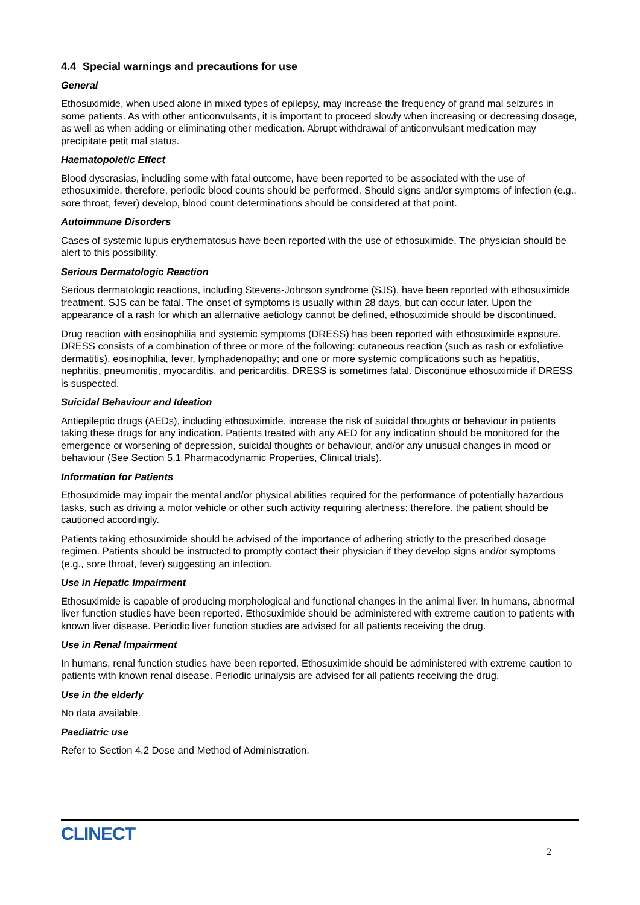4.4 Special warnings and precautions for use
General
Ethosuximide, when used alone in mixed types of epilepsy, may increase the frequency of grand mal seizures in some patients. As with other anticonvulsants, it is important to proceed slowly when increasing or decreasing dosage, as well as when adding or eliminating other medication. Abrupt withdrawal of anticonvulsant medication may precipitate petit mal status.
Haematopoietic Effect
Blood dyscrasias, including some with fatal outcome, have been reported to be associated with the use of ethosuximide, therefore, periodic blood counts should be performed. Should signs and/or symptoms of infection (e.g., sore throat, fever) develop, blood count determinations should be considered at that point.
Autoimmune Disorders
Cases of systemic lupus erythematosus have been reported with the use of ethosuximide. The physician should be alert to this possibility.
Serious Dermatologic Reaction
Serious dermatologic reactions, including Stevens-Johnson syndrome (SJS), have been reported with ethosuximide treatment. SJS can be fatal. The onset of symptoms is usually within 28 days, but can occur later. Upon the appearance of a rash for which an alternative aetiology cannot be defined, ethosuximide should be discontinued.
Drug reaction with eosinophilia and systemic symptoms (DRESS) has been reported with ethosuximide exposure. DRESS consists of a combination of three or more of the following: cutaneous reaction (such as rash or exfoliative dermatitis), eosinophilia, fever, lymphadenopathy; and one or more systemic complications such as hepatitis, nephritis, pneumonitis, myocarditis, and pericarditis. DRESS is sometimes fatal. Discontinue ethosuximide if DRESS is suspected.
Suicidal Behaviour and Ideation
Antiepileptic drugs (AEDs), including ethosuximide, increase the risk of suicidal thoughts or behaviour in patients taking these drugs for any indication. Patients treated with any AED for any indication should be monitored for the emergence or worsening of depression, suicidal thoughts or behaviour, and/or any unusual changes in mood or behaviour (See Section 5.1 Pharmacodynamic Properties, Clinical trials).
Information for Patients
Ethosuximide may impair the mental and/or physical abilities required for the performance of potentially hazardous tasks, such as driving a motor vehicle or other such activity requiring alertness; therefore, the patient should be cautioned accordingly.
Patients taking ethosuximide should be advised of the importance of adhering strictly to the prescribed dosage regimen. Patients should be instructed to promptly contact their physician if they develop signs and/or symptoms (e.g., sore throat, fever) suggesting an infection.
Use in Hepatic Impairment
Ethosuximide is capable of producing morphological and functional changes in the animal liver. In humans, abnormal liver function studies have been reported. Ethosuximide should be administered with extreme caution to patients with known liver disease. Periodic liver function studies are advised for all patients receiving the drug.
Use in Renal Impairment
In humans, renal function studies have been reported. Ethosuximide should be administered with extreme caution to patients with known renal disease. Periodic urinalysis are advised for all patients receiving the drug.
Use in the elderly
No data available.
Paediatric use
Refer to Section 4.2 Dose and Method of Administration.
CLINECT
2